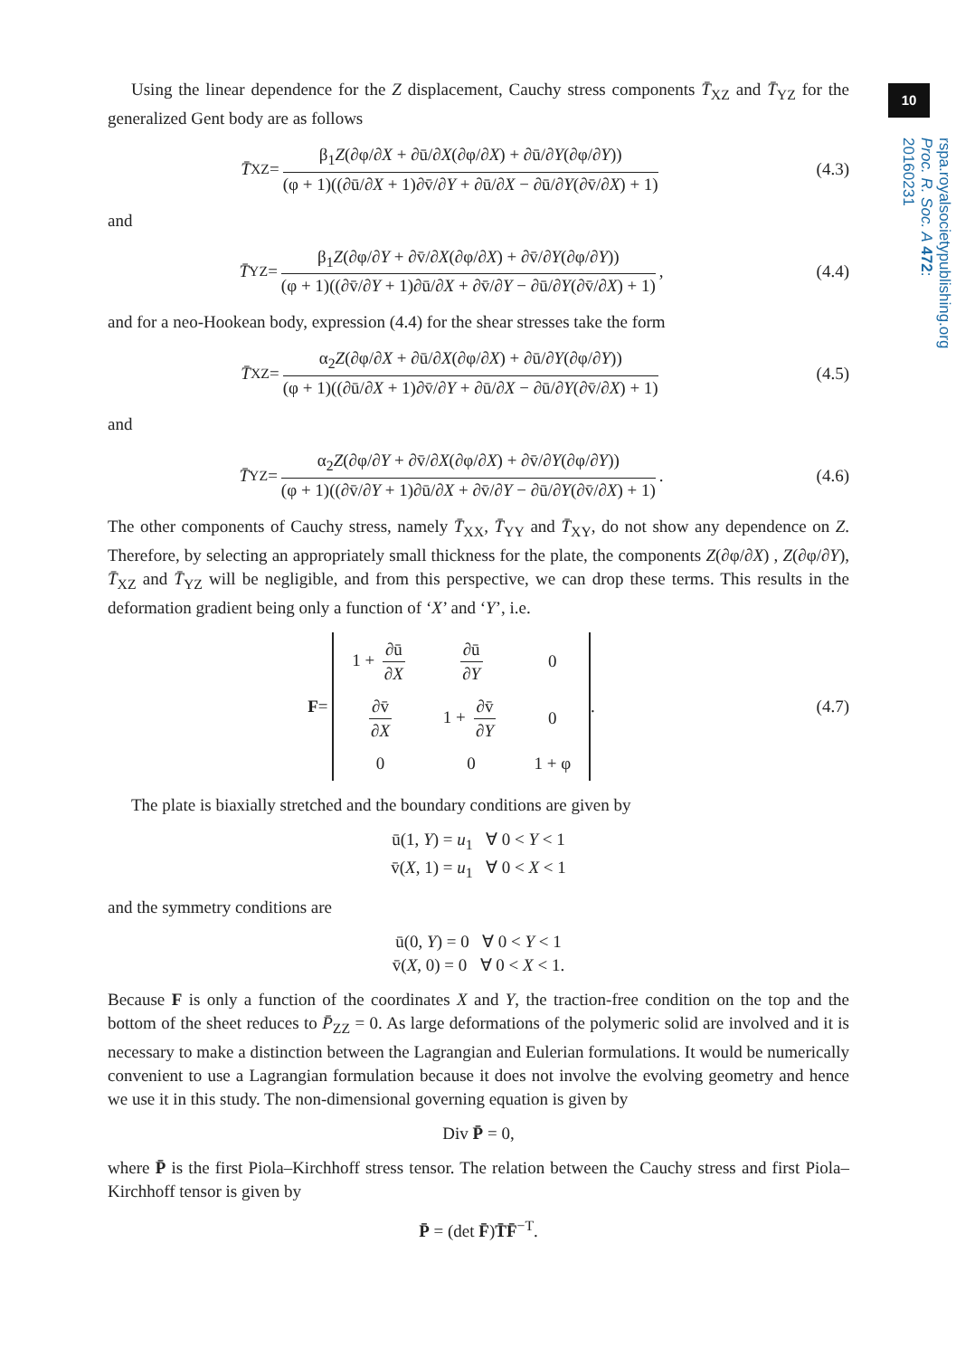10
rspa.royalsocietypublishing.org Proc. R. Soc. A 472: 20160231
Using the linear dependence for the Z displacement, Cauchy stress components T̄<sub>XZ</sub> and T̄<sub>YZ</sub> for the generalized Gent body are as follows
T̄<sub>XZ</sub> = β<sub>1</sub>Z(∂φ/∂X + ∂ū/∂X(∂φ/∂X) + ∂ū/∂Y(∂φ/∂Y)) (φ + 1)((∂ū/∂X + 1)∂v̄/∂Y + ∂ū/∂X − ∂ū/∂Y(∂v̄/∂X) + 1)
(4.3)
and
T̄<sub>YZ</sub> = β<sub>1</sub>Z(∂φ/∂Y + ∂v̄/∂X(∂φ/∂X) + ∂v̄/∂Y(∂φ/∂Y)) (φ + 1)((∂v̄/∂Y + 1)∂ū/∂X + ∂v̄/∂Y − ∂ū/∂Y(∂v̄/∂X) + 1),
(4.4)
and for a neo-Hookean body, expression (4.4) for the shear stresses take the form
T̄<sub>XZ</sub> = α<sub>2</sub>Z(∂φ/∂X + ∂ū/∂X(∂φ/∂X) + ∂ū/∂Y(∂φ/∂Y)) (φ + 1)((∂ū/∂X + 1)∂v̄/∂Y + ∂ū/∂X − ∂ū/∂Y(∂v̄/∂X) + 1)
(4.5)
and
T̄<sub>YZ</sub> = α<sub>2</sub>Z(∂φ/∂Y + ∂v̄/∂X(∂φ/∂X) + ∂v̄/∂Y(∂φ/∂Y)) (φ + 1)((∂v̄/∂Y + 1)∂ū/∂X + ∂v̄/∂Y − ∂ū/∂Y(∂v̄/∂X) + 1).
(4.6)
The other components of Cauchy stress, namely T̄<sub>XX</sub>, T̄<sub>YY</sub> and T̄<sub>XY</sub>, do not show any dependence on Z. Therefore, by selecting an appropriately small thickness for the plate, the components Z(∂φ/∂X) , Z(∂φ/∂Y), T̄<sub>XZ</sub> and T̄<sub>YZ</sub> will be negligible, and from this perspective, we can drop these terms. This results in the deformation gradient being only a function of ‘X’ and ‘Y’, i.e.
F =
| 1 + ∂ū ∂ X | ∂ū ∂ Y | 0 |
| ∂v̄ ∂ X | 1 + ∂v̄ ∂ Y | 0 |
| 0 | 0 | 1 + φ |
.
(4.7)
The plate is biaxially stretched and the boundary conditions are given by
ū(1, Y) = u<sub>1</sub> ∀ 0 < Y < 1
v̄(X, 1) = u<sub>1</sub> ∀ 0 < X < 1
and the symmetry conditions are
ū(0, Y) = 0 ∀ 0 < Y < 1
v̄(X, 0) = 0 ∀ 0 < X < 1.
Because F is only a function of the coordinates X and Y, the traction-free condition on the top and the bottom of the sheet reduces to P̄<sub>ZZ</sub> = 0. As large deformations of the polymeric solid are involved and it is necessary to make a distinction between the Lagrangian and Eulerian formulations. It would be numerically convenient to use a Lagrangian formulation because it does not involve the evolving geometry and hence we use it in this study. The non-dimensional governing equation is given by
Div P̄ = 0,
where P̄ is the first Piola–Kirchhoff stress tensor. The relation between the Cauchy stress and first Piola–Kirchhoff tensor is given by
P̄ = (det F̄)T̄F̄<sup>−T</sup>.